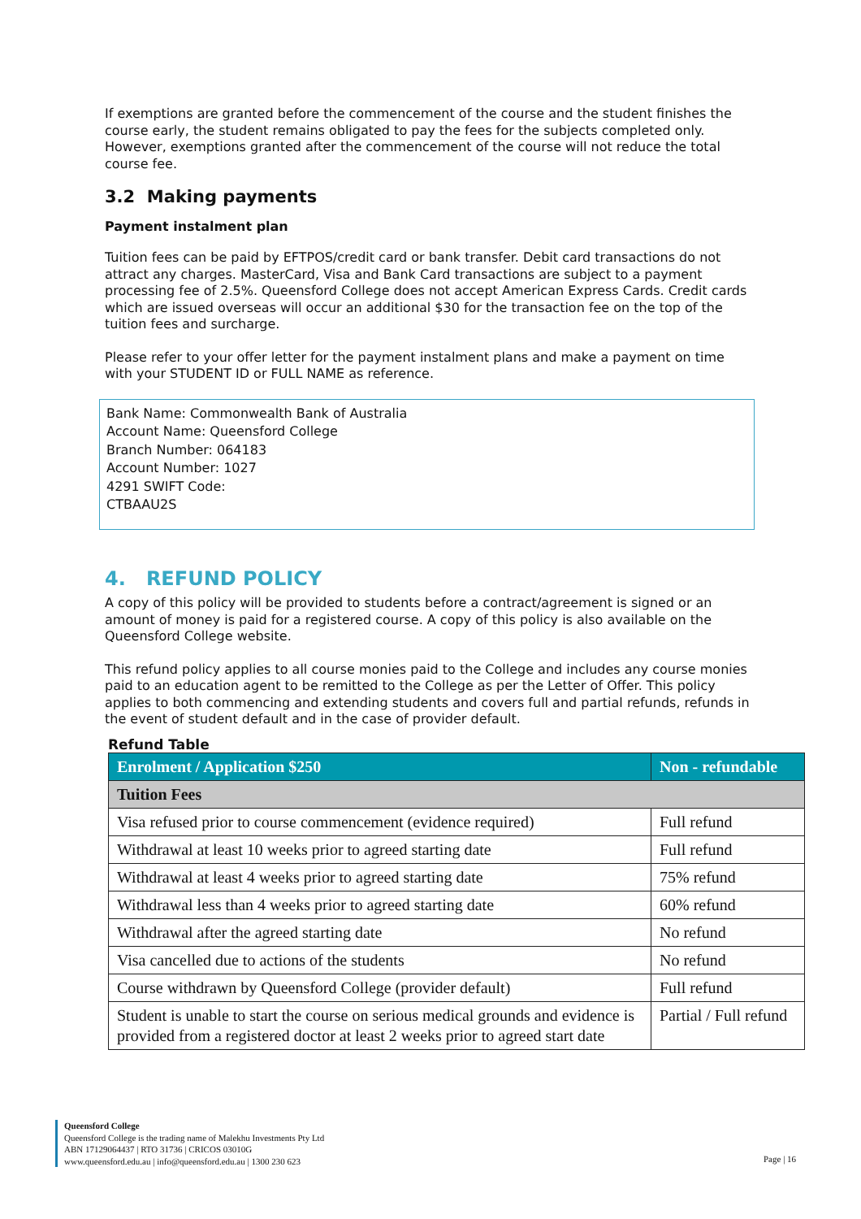If exemptions are granted before the commencement of the course and the student finishes the course early, the student remains obligated to pay the fees for the subjects completed only. However, exemptions granted after the commencement of the course will not reduce the total course fee.
3.2 Making payments
Payment instalment plan
Tuition fees can be paid by EFTPOS/credit card or bank transfer. Debit card transactions do not attract any charges. MasterCard, Visa and Bank Card transactions are subject to a payment processing fee of 2.5%. Queensford College does not accept American Express Cards. Credit cards which are issued overseas will occur an additional $30 for the transaction fee on the top of the tuition fees and surcharge.
Please refer to your offer letter for the payment instalment plans and make a payment on time with your STUDENT ID or FULL NAME as reference.
Bank Name: Commonwealth Bank of Australia
Account Name: Queensford College
Branch Number: 064183
Account Number: 1027
4291 SWIFT Code:
CTBAAU2S
4. REFUND POLICY
A copy of this policy will be provided to students before a contract/agreement is signed or an amount of money is paid for a registered course. A copy of this policy is also available on the Queensford College website.
This refund policy applies to all course monies paid to the College and includes any course monies paid to an education agent to be remitted to the College as per the Letter of Offer. This policy applies to both commencing and extending students and covers full and partial refunds, refunds in the event of student default and in the case of provider default.
Refund Table
| Enrolment / Application $250 | Non - refundable |
| Tuition Fees | |
| Visa refused prior to course commencement (evidence required) | Full refund |
| Withdrawal at least 10 weeks prior to agreed starting date | Full refund |
| Withdrawal at least 4 weeks prior to agreed starting date | 75% refund |
| Withdrawal less than 4 weeks prior to agreed starting date | 60% refund |
| Withdrawal after the agreed starting date | No refund |
| Visa cancelled due to actions of the students | No refund |
| Course withdrawn by Queensford College (provider default) | Full refund |
| Student is unable to start the course on serious medical grounds and evidence is provided from a registered doctor at least 2 weeks prior to agreed start date | Partial / Full refund |
Queensford College
Queensford College is the trading name of Malekhu Investments Pty Ltd
ABN 17129064437 | RTO 31736 | CRICOS 03010G
www.queensford.edu.au | info@queensford.edu.au | 1300 230 623
Page | 16